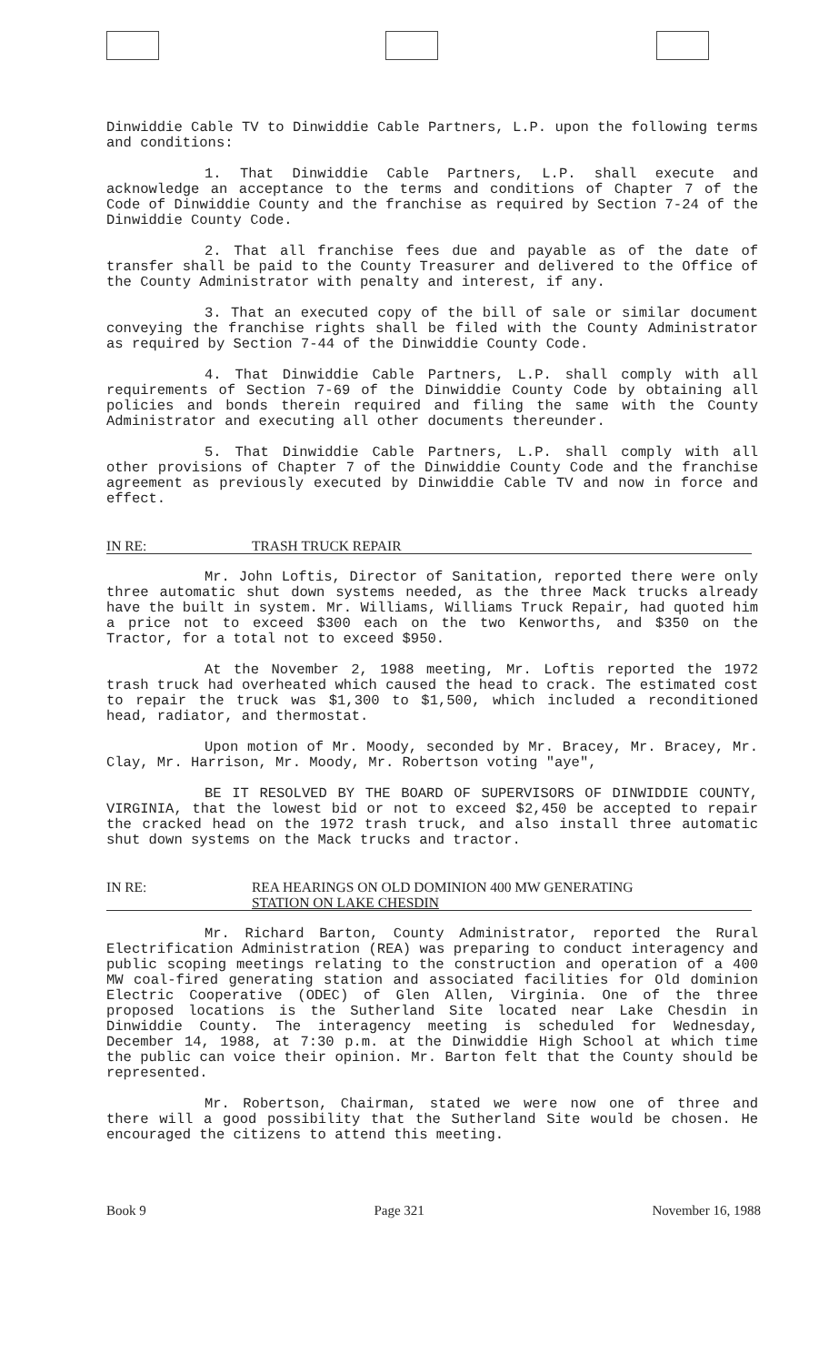Dinwiddie Cable TV to Dinwiddie Cable Partners, L.P. upon the following terms and conditions:
1. That Dinwiddie Cable Partners, L.P. shall execute and acknowledge an acceptance to the terms and conditions of Chapter 7 of the Code of Dinwiddie County and the franchise as required by Section 7-24 of the Dinwiddie County Code.
2. That all franchise fees due and payable as of the date of transfer shall be paid to the County Treasurer and delivered to the Office of the County Administrator with penalty and interest, if any.
3. That an executed copy of the bill of sale or similar document conveying the franchise rights shall be filed with the County Administrator as required by Section 7-44 of the Dinwiddie County Code.
4. That Dinwiddie Cable Partners, L.P. shall comply with all requirements of Section 7-69 of the Dinwiddie County Code by obtaining all policies and bonds therein required and filing the same with the County Administrator and executing all other documents thereunder.
5. That Dinwiddie Cable Partners, L.P. shall comply with all other provisions of Chapter 7 of the Dinwiddie County Code and the franchise agreement as previously executed by Dinwiddie Cable TV and now in force and effect.
IN RE: TRASH TRUCK REPAIR
Mr. John Loftis, Director of Sanitation, reported there were only three automatic shut down systems needed, as the three Mack trucks already have the built in system. Mr. Williams, Williams Truck Repair, had quoted him a price not to exceed $300 each on the two Kenworths, and $350 on the Tractor, for a total not to exceed $950.
At the November 2, 1988 meeting, Mr. Loftis reported the 1972 trash truck had overheated which caused the head to crack. The estimated cost to repair the truck was $1,300 to $1,500, which included a reconditioned head, radiator, and thermostat.
Upon motion of Mr. Moody, seconded by Mr. Bracey, Mr. Bracey, Mr. Clay, Mr. Harrison, Mr. Moody, Mr. Robertson voting "aye",
BE IT RESOLVED BY THE BOARD OF SUPERVISORS OF DINWIDDIE COUNTY, VIRGINIA, that the lowest bid or not to exceed $2,450 be accepted to repair the cracked head on the 1972 trash truck, and also install three automatic shut down systems on the Mack trucks and tractor.
IN RE: REA HEARINGS ON OLD DOMINION 400 MW GENERATING
STATION ON LAKE CHESDIN
Mr. Richard Barton, County Administrator, reported the Rural Electrification Administration (REA) was preparing to conduct interagency and public scoping meetings relating to the construction and operation of a 400 MW coal-fired generating station and associated facilities for Old dominion Electric Cooperative (ODEC) of Glen Allen, Virginia. One of the three proposed locations is the Sutherland Site located near Lake Chesdin in Dinwiddie County. The interagency meeting is scheduled for Wednesday, December 14, 1988, at 7:30 p.m. at the Dinwiddie High School at which time the public can voice their opinion. Mr. Barton felt that the County should be represented.
Mr. Robertson, Chairman, stated we were now one of three and there will a good possibility that the Sutherland Site would be chosen. He encouraged the citizens to attend this meeting.
Book 9 Page 321 November 16, 1988